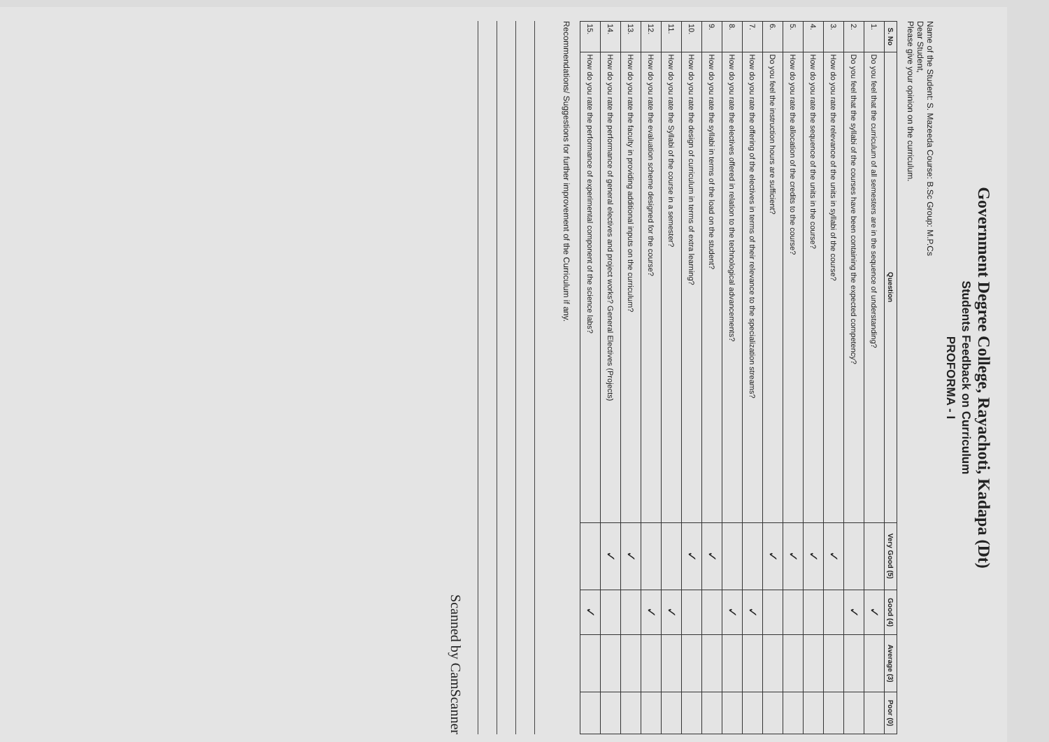Government Degree College, Rayachoti, Kadapa (Dt)
Students Feedback on Curriculum
PROFORMA - I
Name of the Student: S. Mazeeda Course: B.Sc Group: M.P.Cs
Dear Student,
Please give your opinion on the curriculum.
| S. No | Question | Very Good (5) | Good (4) | Average (3) | Poor (0) |
| --- | --- | --- | --- | --- | --- |
| 1. | Do you feel that the curriculum of all semesters are in the sequence of understanding? | | ✓ | | |
| 2. | Do you feel that the syllabi of the courses have been containing the expected competency? | | ✓ | | |
| 3. | How do you rate the relevance of the units in syllabi of the course? | ✓ | | | |
| 4. | How do you rate the sequence of the units in the course? | ✓ | | | |
| 5. | How do you rate the allocation of the credits to the course? | ✓ | | | |
| 6. | Do you feel the instruction hours are sufficient? | ✓ | | | |
| 7. | How do you rate the offering of the electives in terms of their relevance to the specialization streams? | | ✓ | | |
| 8. | How do you rate the electives offered in relation to the technological advancements? | | ✓ | | |
| 9. | How do you rate the syllabi in terms of the load on the student? | ✓ | | | |
| 10. | How do you rate the design of curriculum in terms of extra learning? | ✓ | | | |
| 11. | How do you rate the Syllabi of the course in a semester? | | ✓ | | |
| 12. | How do you rate the evaluation scheme designed for the course? | | ✓ | | |
| 13. | How do you rate the faculty in providing additional inputs on the curriculum? | ✓ | | | |
| 14. | How do you rate the performance of general electives and project works? General Electives (Projects) | ✓ | | | |
| 15. | How do you rate the performance of experimental component of the science labs? | | ✓ | | |
Recommendations/ Suggestions for further improvement of the Curriculum if any.
Scanned by CamScanner